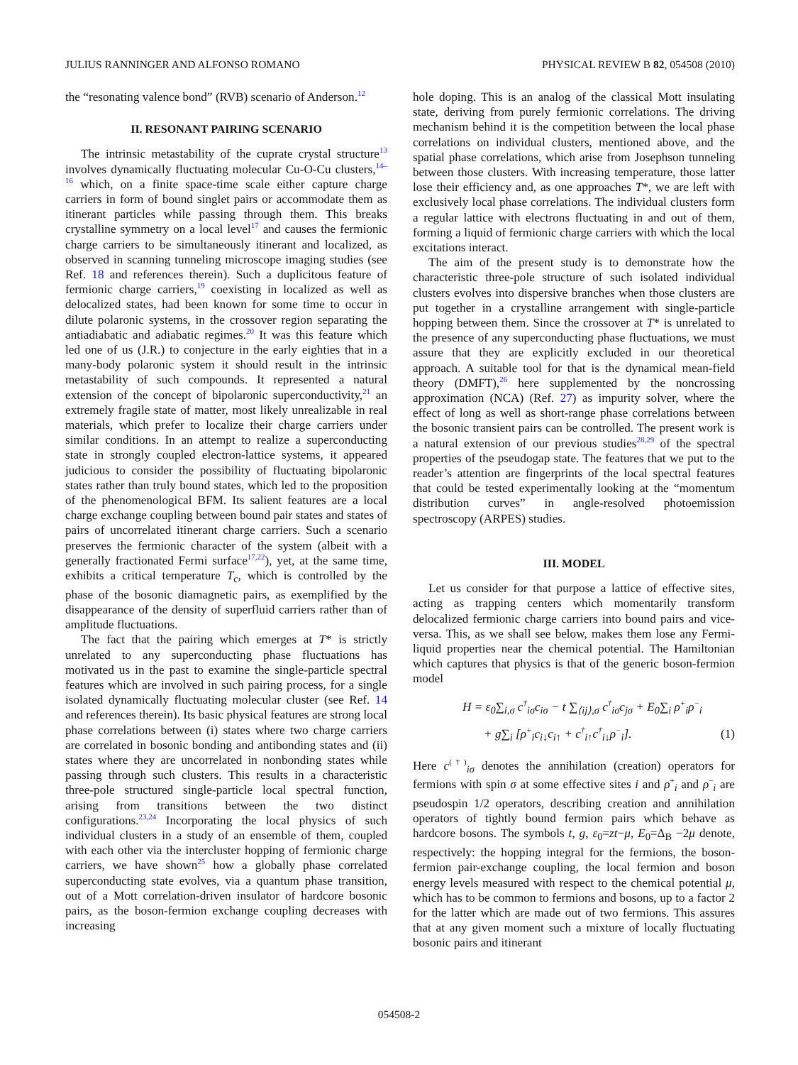JULIUS RANNINGER AND ALFONSO ROMANO PHYSICAL REVIEW B 82, 054508 (2010)
the “resonating valence bond” (RVB) scenario of Anderson.<sup>12</sup>
II. RESONANT PAIRING SCENARIO
The intrinsic metastability of the cuprate crystal structure<sup>13</sup> involves dynamically fluctuating molecular Cu-O-Cu clusters,<sup>14–16</sup> which, on a finite space-time scale either capture charge carriers in form of bound singlet pairs or accommodate them as itinerant particles while passing through them. This breaks crystalline symmetry on a local level<sup>17</sup> and causes the fermionic charge carriers to be simultaneously itinerant and localized, as observed in scanning tunneling microscope imaging studies (see Ref. 18 and references therein). Such a duplicitous feature of fermionic charge carriers,<sup>19</sup> coexisting in localized as well as delocalized states, had been known for some time to occur in dilute polaronic systems, in the crossover region separating the antiadiabatic and adiabatic regimes.<sup>20</sup> It was this feature which led one of us (J.R.) to conjecture in the early eighties that in a many-body polaronic system it should result in the intrinsic metastability of such compounds. It represented a natural extension of the concept of bipolaronic superconductivity,<sup>21</sup> an extremely fragile state of matter, most likely unrealizable in real materials, which prefer to localize their charge carriers under similar conditions. In an attempt to realize a superconducting state in strongly coupled electron-lattice systems, it appeared judicious to consider the possibility of fluctuating bipolaronic states rather than truly bound states, which led to the proposition of the phenomenological BFM. Its salient features are a local charge exchange coupling between bound pair states and states of pairs of uncorrelated itinerant charge carriers. Such a scenario preserves the fermionic character of the system (albeit with a generally fractionated Fermi surface<sup>17,22</sup>), yet, at the same time, exhibits a critical temperature T<sub>c</sub>, which is controlled by the phase of the bosonic diamagnetic pairs, as exemplified by the disappearance of the density of superfluid carriers rather than of amplitude fluctuations.
The fact that the pairing which emerges at T* is strictly unrelated to any superconducting phase fluctuations has motivated us in the past to examine the single-particle spectral features which are involved in such pairing process, for a single isolated dynamically fluctuating molecular cluster (see Ref. 14 and references therein). Its basic physical features are strong local phase correlations between (i) states where two charge carriers are correlated in bosonic bonding and antibonding states and (ii) states where they are uncorrelated in nonbonding states while passing through such clusters. This results in a characteristic three-pole structured single-particle local spectral function, arising from transitions between the two distinct configurations.<sup>23,24</sup> Incorporating the local physics of such individual clusters in a study of an ensemble of them, coupled with each other via the intercluster hopping of fermionic charge carriers, we have shown<sup>25</sup> how a globally phase correlated superconducting state evolves, via a quantum phase transition, out of a Mott correlation-driven insulator of hardcore bosonic pairs, as the boson-fermion exchange coupling decreases with increasing
hole doping. This is an analog of the classical Mott insulating state, deriving from purely fermionic correlations. The driving mechanism behind it is the competition between the local phase correlations on individual clusters, mentioned above, and the spatial phase correlations, which arise from Josephson tunneling between those clusters. With increasing temperature, those latter lose their efficiency and, as one approaches T*, we are left with exclusively local phase correlations. The individual clusters form a regular lattice with electrons fluctuating in and out of them, forming a liquid of fermionic charge carriers with which the local excitations interact.
The aim of the present study is to demonstrate how the characteristic three-pole structure of such isolated individual clusters evolves into dispersive branches when those clusters are put together in a crystalline arrangement with single-particle hopping between them. Since the crossover at T* is unrelated to the presence of any superconducting phase fluctuations, we must assure that they are explicitly excluded in our theoretical approach. A suitable tool for that is the dynamical mean-field theory (DMFT),<sup>26</sup> here supplemented by the noncrossing approximation (NCA) (Ref. 27) as impurity solver, where the effect of long as well as short-range phase correlations between the bosonic transient pairs can be controlled. The present work is a natural extension of our previous studies<sup>28,29</sup> of the spectral properties of the pseudogap state. The features that we put to the reader’s attention are fingerprints of the local spectral features that could be tested experimentally looking at the “momentum distribution curves” in angle-resolved photoemission spectroscopy (ARPES) studies.
III. MODEL
Let us consider for that purpose a lattice of effective sites, acting as trapping centers which momentarily transform delocalized fermionic charge carriers into bound pairs and vice-versa. This, as we shall see below, makes them lose any Fermi-liquid properties near the chemical potential. The Hamiltonian which captures that physics is that of the generic boson-fermion model
H = ε<sub>0</sub>∑<sub>i,σ</sub> c<sup>†</sup><sub>iσ</sub>c<sub>iσ</sub> − t ∑<sub>⟨ij⟩,σ</sub> c<sup>†</sup><sub>iσ</sub>c<sub>jσ</sub> + E<sub>0</sub>∑<sub>i</sub> ρ<sup>+</sup><sub>i</sub>ρ<sup>−</sup><sub>i</sub>
+ g∑<sub>i</sub> [ρ<sup>+</sup><sub>i</sub>c<sub>i↓</sub>c<sub>i↑</sub> + c<sup>†</sup><sub>i↑</sub>c<sup>†</sup><sub>i↓</sub>ρ<sup>−</sup><sub>i</sub>]. (1)
Here c<sup>(†)</sup><sub>iσ</sub> denotes the annihilation (creation) operators for fermions with spin σ at some effective sites i and ρ<sup>+</sup><sub>i</sub> and ρ<sup>−</sup><sub>i</sub> are pseudospin 1/2 operators, describing creation and annihilation operators of tightly bound fermion pairs which behave as hardcore bosons. The symbols t, g, ε<sub>0</sub>=zt−μ, E<sub>0</sub>=Δ<sub>B</sub> −2μ denote, respectively: the hopping integral for the fermions, the boson-fermion pair-exchange coupling, the local fermion and boson energy levels measured with respect to the chemical potential μ, which has to be common to fermions and bosons, up to a factor 2 for the latter which are made out of two fermions. This assures that at any given moment such a mixture of locally fluctuating bosonic pairs and itinerant
054508-2